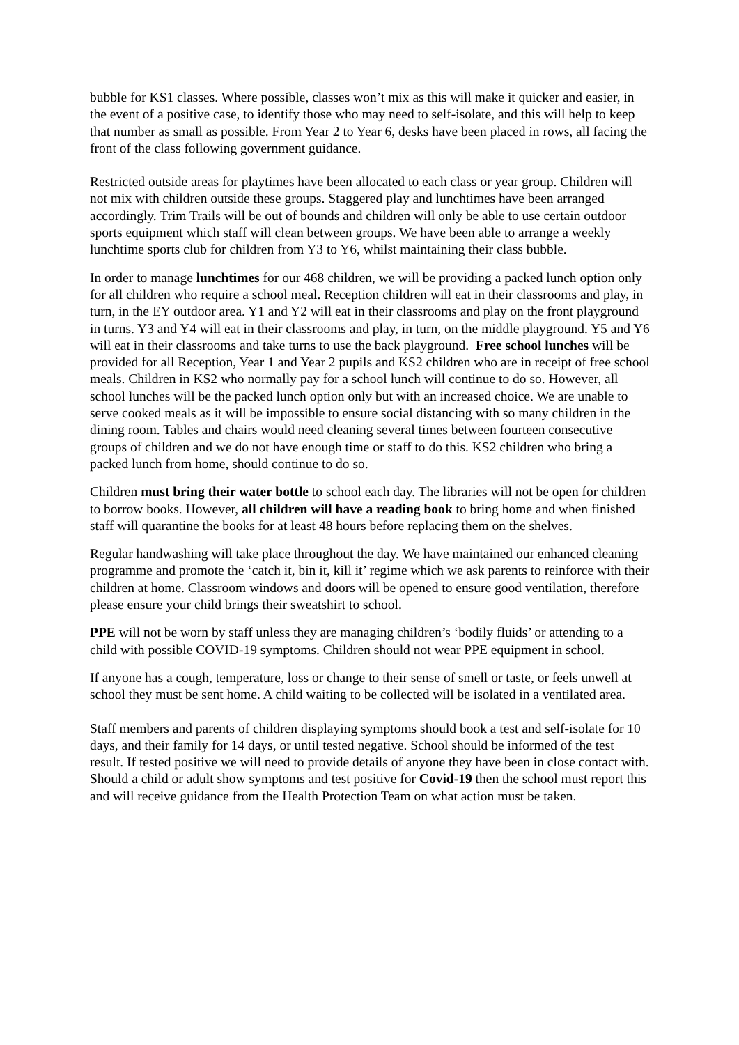bubble for KS1 classes. Where possible, classes won’t mix as this will make it quicker and easier, in the event of a positive case, to identify those who may need to self-isolate, and this will help to keep that number as small as possible. From Year 2 to Year 6, desks have been placed in rows, all facing the front of the class following government guidance.
Restricted outside areas for playtimes have been allocated to each class or year group. Children will not mix with children outside these groups. Staggered play and lunchtimes have been arranged accordingly. Trim Trails will be out of bounds and children will only be able to use certain outdoor sports equipment which staff will clean between groups. We have been able to arrange a weekly lunchtime sports club for children from Y3 to Y6, whilst maintaining their class bubble.
In order to manage lunchtimes for our 468 children, we will be providing a packed lunch option only for all children who require a school meal. Reception children will eat in their classrooms and play, in turn, in the EY outdoor area. Y1 and Y2 will eat in their classrooms and play on the front playground in turns. Y3 and Y4 will eat in their classrooms and play, in turn, on the middle playground. Y5 and Y6 will eat in their classrooms and take turns to use the back playground. Free school lunches will be provided for all Reception, Year 1 and Year 2 pupils and KS2 children who are in receipt of free school meals. Children in KS2 who normally pay for a school lunch will continue to do so. However, all school lunches will be the packed lunch option only but with an increased choice. We are unable to serve cooked meals as it will be impossible to ensure social distancing with so many children in the dining room. Tables and chairs would need cleaning several times between fourteen consecutive groups of children and we do not have enough time or staff to do this. KS2 children who bring a packed lunch from home, should continue to do so.
Children must bring their water bottle to school each day. The libraries will not be open for children to borrow books. However, all children will have a reading book to bring home and when finished staff will quarantine the books for at least 48 hours before replacing them on the shelves.
Regular handwashing will take place throughout the day. We have maintained our enhanced cleaning programme and promote the ‘catch it, bin it, kill it’ regime which we ask parents to reinforce with their children at home. Classroom windows and doors will be opened to ensure good ventilation, therefore please ensure your child brings their sweatshirt to school.
PPE will not be worn by staff unless they are managing children’s ‘bodily fluids’ or attending to a child with possible COVID-19 symptoms. Children should not wear PPE equipment in school.
If anyone has a cough, temperature, loss or change to their sense of smell or taste, or feels unwell at school they must be sent home. A child waiting to be collected will be isolated in a ventilated area.
Staff members and parents of children displaying symptoms should book a test and self-isolate for 10 days, and their family for 14 days, or until tested negative. School should be informed of the test result. If tested positive we will need to provide details of anyone they have been in close contact with. Should a child or adult show symptoms and test positive for Covid-19 then the school must report this and will receive guidance from the Health Protection Team on what action must be taken.